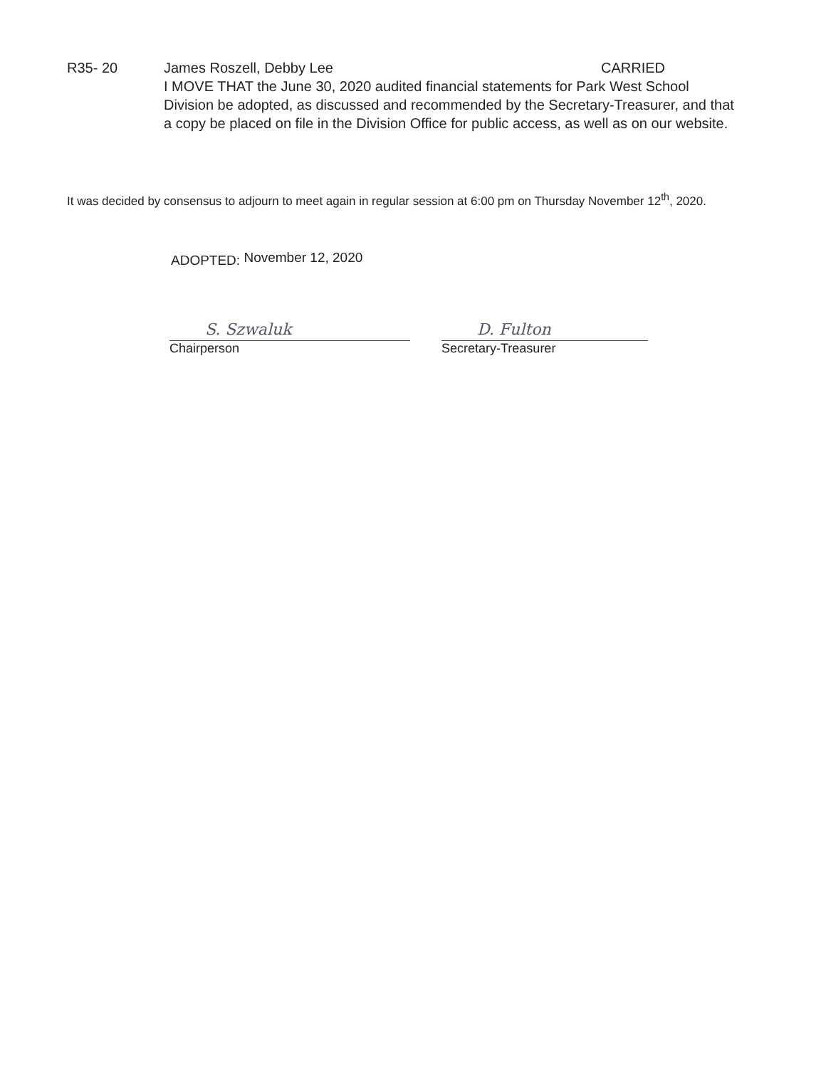R35- 20 James Roszell, Debby Lee CARRIED
I MOVE THAT the June 30, 2020 audited financial statements for Park West School Division be adopted, as discussed and recommended by the Secretary-Treasurer, and that a copy be placed on file in the Division Office for public access, as well as on our website.
It was decided by consensus to adjourn to meet again in regular session at 6:00 pm on Thursday November 12<sup>th</sup>, 2020.
ADOPTED: November 12, 2020
S. Szwaluk
Chairperson
D. Fulton
Secretary-Treasurer